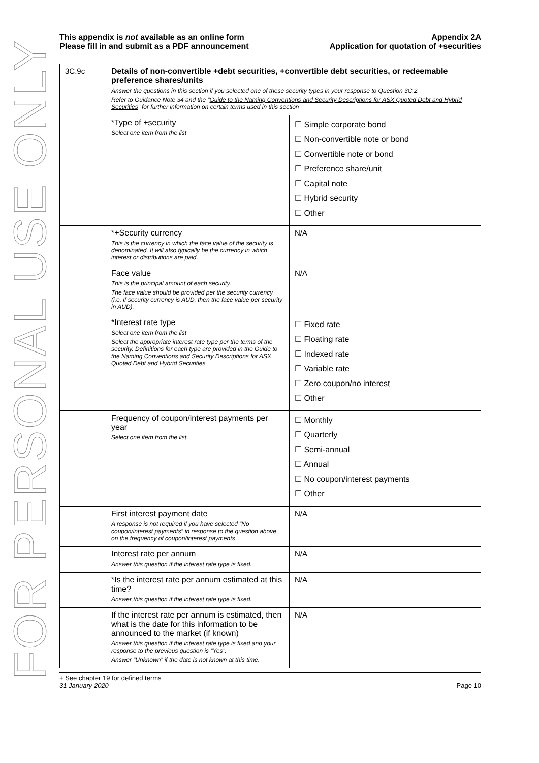FOR PERSONAL USE ONLY
This appendix is not available as an online form
Please fill in and submit as a PDF announcement
Appendix 2A
Application for quotation of +securities
| 3C.9c | Details of non-convertible +debt securities, +convertible debt securities, or redeemable preference shares/units Answer the questions in this section if you selected one of these security types in your response to Question 3C.2. Refer to Guidance Note 34 and the “ Guide to the Naming Conventions and Security Descriptions for ASX Quoted Debt and Hybrid Securities ” for further information on certain terms used in this section | |
| | *Type of +security Select one item from the list | ☐ Simple corporate bond ☐ Non-convertible note or bond ☐ Convertible note or bond ☐ Preference share/unit ☐ Capital note ☐ Hybrid security ☐ Other |
| | *+Security currency This is the currency in which the face value of the security is denominated. It will also typically be the currency in which interest or distributions are paid. | N/A |
| | Face value This is the principal amount of each security. The face value should be provided per the security currency (i.e. if security currency is AUD, then the face value per security in AUD). | N/A |
| | *Interest rate type Select one item from the list Select the appropriate interest rate type per the terms of the security. Definitions for each type are provided in the Guide to the Naming Conventions and Security Descriptions for ASX Quoted Debt and Hybrid Securities | ☐ Fixed rate ☐ Floating rate ☐ Indexed rate ☐ Variable rate ☐ Zero coupon/no interest ☐ Other |
| | Frequency of coupon/interest payments per year Select one item from the list. | ☐ Monthly ☐ Quarterly ☐ Semi-annual ☐ Annual ☐ No coupon/interest payments ☐ Other |
| | First interest payment date A response is not required if you have selected “No coupon/interest payments” in response to the question above on the frequency of coupon/interest payments | N/A |
| | Interest rate per annum Answer this question if the interest rate type is fixed. | N/A |
| | *Is the interest rate per annum estimated at this time? Answer this question if the interest rate type is fixed. | N/A |
| | If the interest rate per annum is estimated, then what is the date for this information to be announced to the market (if known) Answer this question if the interest rate type is fixed and your response to the previous question is “Yes”. Answer “Unknown” if the date is not known at this time. | N/A |
+ See chapter 19 for defined terms
31 January 2020 Page 10